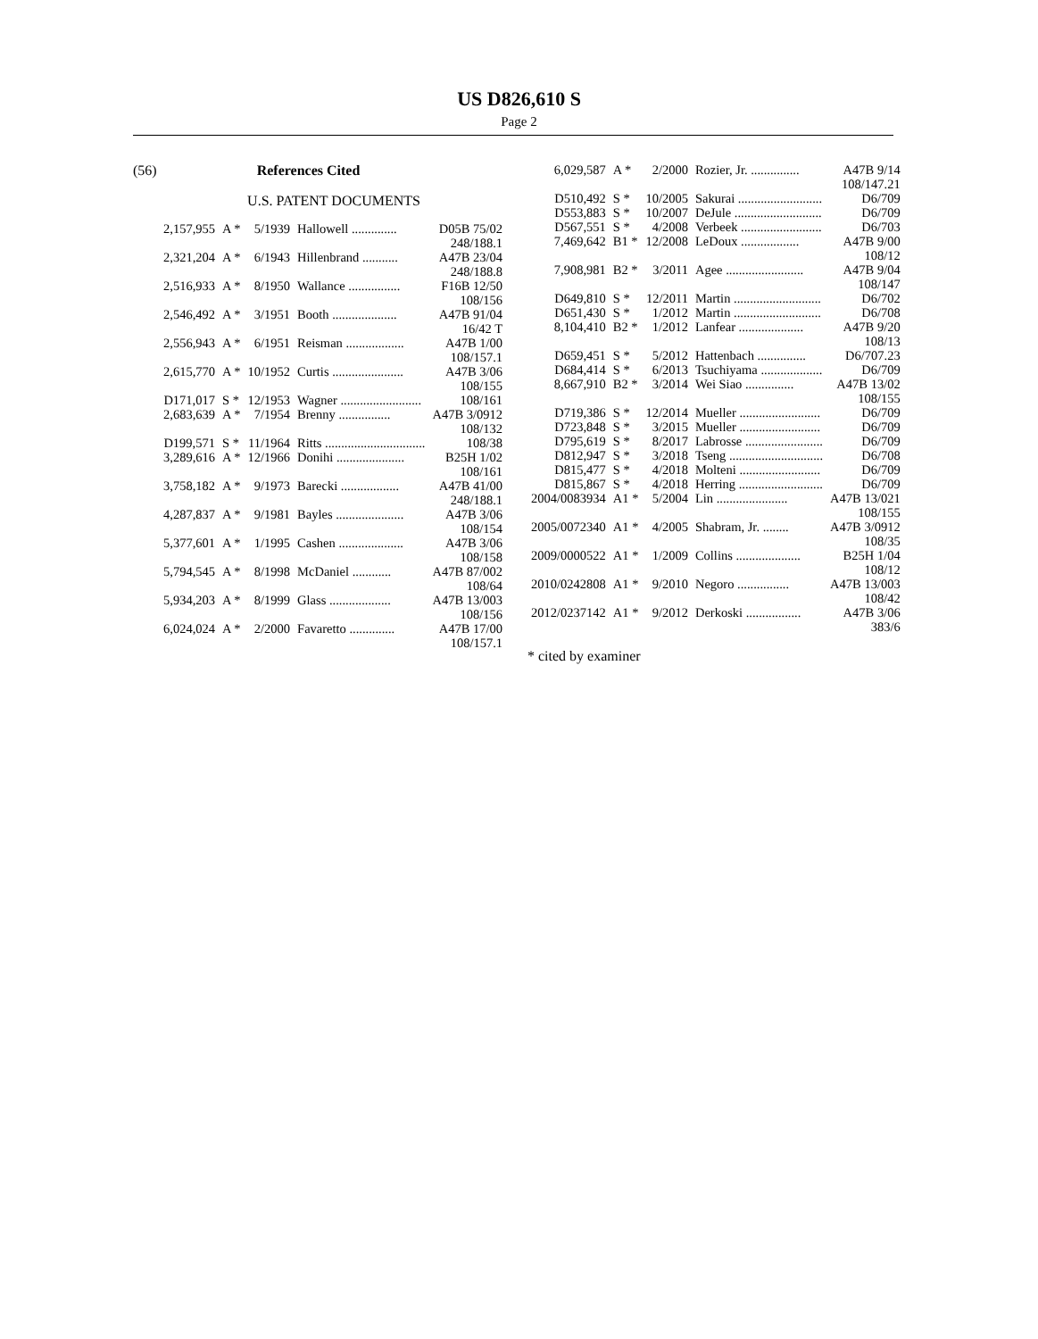US D826,610 S
Page 2
(56) References Cited
U.S. PATENT DOCUMENTS
| 2,157,955 | A * | 5/1939 | Hallowell .............. | D05B 75/02 248/188.1 |
| 2,321,204 | A * | 6/1943 | Hillenbrand ........... | A47B 23/04 248/188.8 |
| 2,516,933 | A * | 8/1950 | Wallance ................ | F16B 12/50 108/156 |
| 2,546,492 | A * | 3/1951 | Booth .................... | A47B 91/04 16/42 T |
| 2,556,943 | A * | 6/1951 | Reisman .................. | A47B 1/00 108/157.1 |
| 2,615,770 | A * | 10/1952 | Curtis ...................... | A47B 3/06 108/155 |
| D171,017 | S * | 12/1953 | Wagner ......................... | 108/161 |
| 2,683,639 | A * | 7/1954 | Brenny ................ | A47B 3/0912 108/132 |
| D199,571 | S * | 11/1964 | Ritts ............................... | 108/38 |
| 3,289,616 | A * | 12/1966 | Donihi ..................... | B25H 1/02 108/161 |
| 3,758,182 | A * | 9/1973 | Barecki .................. | A47B 41/00 248/188.1 |
| 4,287,837 | A * | 9/1981 | Bayles ..................... | A47B 3/06 108/154 |
| 5,377,601 | A * | 1/1995 | Cashen .................... | A47B 3/06 108/158 |
| 5,794,545 | A * | 8/1998 | McDaniel ............ | A47B 87/002 108/64 |
| 5,934,203 | A * | 8/1999 | Glass ................... | A47B 13/003 108/156 |
| 6,024,024 | A * | 2/2000 | Favaretto .............. | A47B 17/00 108/157.1 |
| 6,029,587 | A * | 2/2000 | Rozier, Jr. ............... | A47B 9/14 108/147.21 |
| D510,492 | S * | 10/2005 | Sakurai .......................... | D6/709 |
| D553,883 | S * | 10/2007 | DeJule ........................... | D6/709 |
| D567,551 | S * | 4/2008 | Verbeek ......................... | D6/703 |
| 7,469,642 | B1 * | 12/2008 | LeDoux .................. | A47B 9/00 108/12 |
| 7,908,981 | B2 * | 3/2011 | Agee ........................ | A47B 9/04 108/147 |
| D649,810 | S * | 12/2011 | Martin ........................... | D6/702 |
| D651,430 | S * | 1/2012 | Martin ........................... | D6/708 |
| 8,104,410 | B2 * | 1/2012 | Lanfear .................... | A47B 9/20 108/13 |
| D659,451 | S * | 5/2012 | Hattenbach ............... | D6/707.23 |
| D684,414 | S * | 6/2013 | Tsuchiyama ................... | D6/709 |
| 8,667,910 | B2 * | 3/2014 | Wei Siao ............... | A47B 13/02 108/155 |
| D719,386 | S * | 12/2014 | Mueller ......................... | D6/709 |
| D723,848 | S * | 3/2015 | Mueller ......................... | D6/709 |
| D795,619 | S * | 8/2017 | Labrosse ........................ | D6/709 |
| D812,947 | S * | 3/2018 | Tseng ............................. | D6/708 |
| D815,477 | S * | 4/2018 | Molteni ......................... | D6/709 |
| D815,867 | S * | 4/2018 | Herring .......................... | D6/709 |
| 2004/0083934 | A1 * | 5/2004 | Lin ...................... | A47B 13/021 108/155 |
| 2005/0072340 | A1 * | 4/2005 | Shabram, Jr. ........ | A47B 3/0912 108/35 |
| 2009/0000522 | A1 * | 1/2009 | Collins .................... | B25H 1/04 108/12 |
| 2010/0242808 | A1 * | 9/2010 | Negoro ................ | A47B 13/003 108/42 |
| 2012/0237142 | A1 * | 9/2012 | Derkoski ................. | A47B 3/06 383/6 |
* cited by examiner